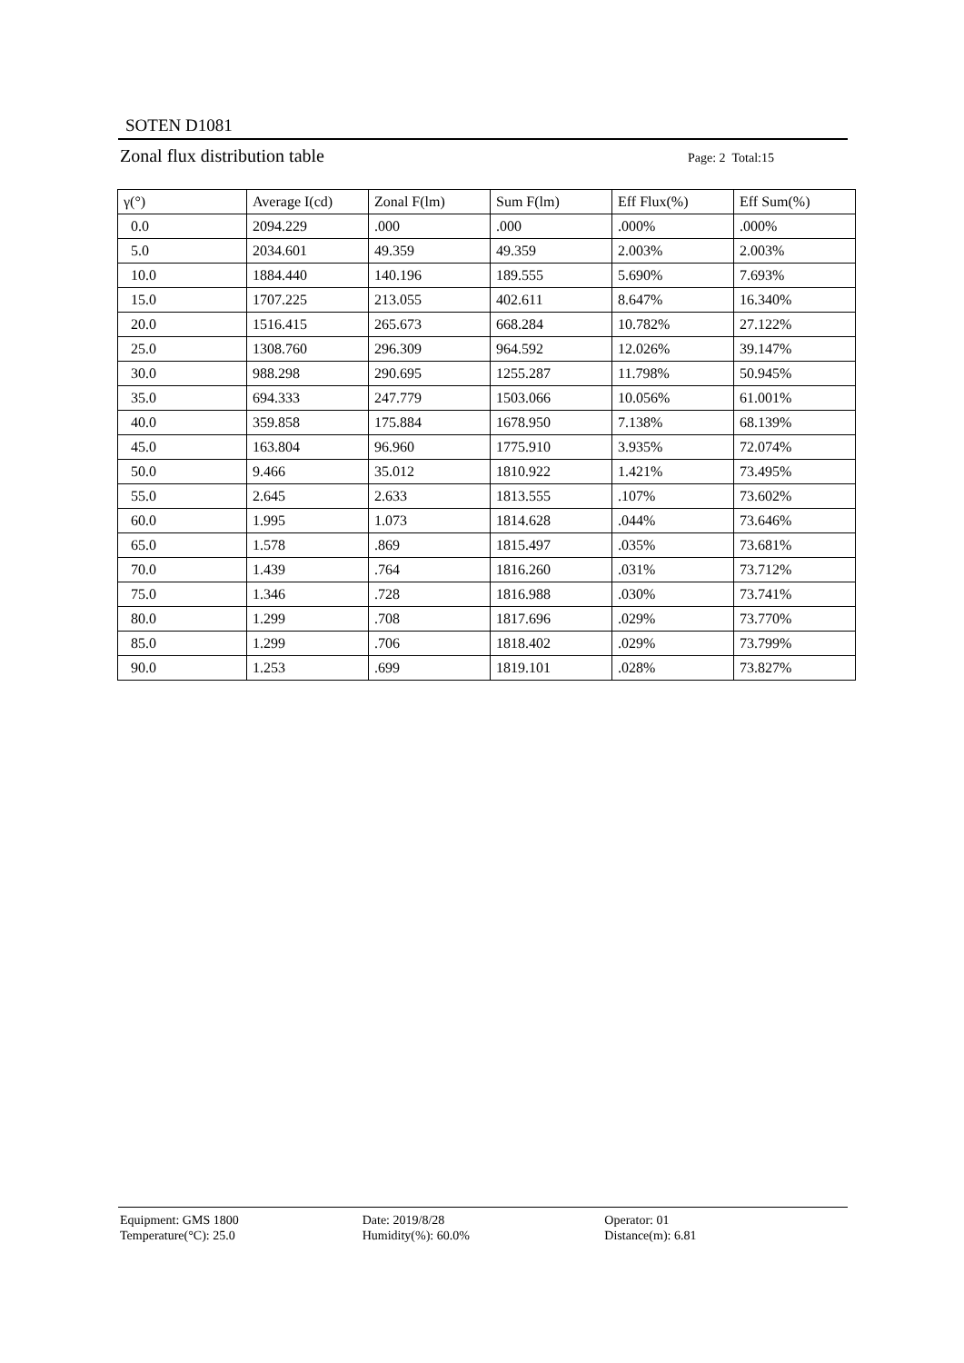SOTEN D1081
Zonal flux distribution table Page: 2 Total:15
| γ(°) | Average I(cd) | Zonal F(lm) | Sum F(lm) | Eff Flux(%) | Eff Sum(%) |
| --- | --- | --- | --- | --- | --- |
| 0.0 | 2094.229 | .000 | .000 | .000% | .000% |
| 5.0 | 2034.601 | 49.359 | 49.359 | 2.003% | 2.003% |
| 10.0 | 1884.440 | 140.196 | 189.555 | 5.690% | 7.693% |
| 15.0 | 1707.225 | 213.055 | 402.611 | 8.647% | 16.340% |
| 20.0 | 1516.415 | 265.673 | 668.284 | 10.782% | 27.122% |
| 25.0 | 1308.760 | 296.309 | 964.592 | 12.026% | 39.147% |
| 30.0 | 988.298 | 290.695 | 1255.287 | 11.798% | 50.945% |
| 35.0 | 694.333 | 247.779 | 1503.066 | 10.056% | 61.001% |
| 40.0 | 359.858 | 175.884 | 1678.950 | 7.138% | 68.139% |
| 45.0 | 163.804 | 96.960 | 1775.910 | 3.935% | 72.074% |
| 50.0 | 9.466 | 35.012 | 1810.922 | 1.421% | 73.495% |
| 55.0 | 2.645 | 2.633 | 1813.555 | .107% | 73.602% |
| 60.0 | 1.995 | 1.073 | 1814.628 | .044% | 73.646% |
| 65.0 | 1.578 | .869 | 1815.497 | .035% | 73.681% |
| 70.0 | 1.439 | .764 | 1816.260 | .031% | 73.712% |
| 75.0 | 1.346 | .728 | 1816.988 | .030% | 73.741% |
| 80.0 | 1.299 | .708 | 1817.696 | .029% | 73.770% |
| 85.0 | 1.299 | .706 | 1818.402 | .029% | 73.799% |
| 90.0 | 1.253 | .699 | 1819.101 | .028% | 73.827% |
Equipment: GMS 1800
Temperature(°C): 25.0
Date: 2019/8/28
Humidity(%): 60.0%
Operator: 01
Distance(m): 6.81